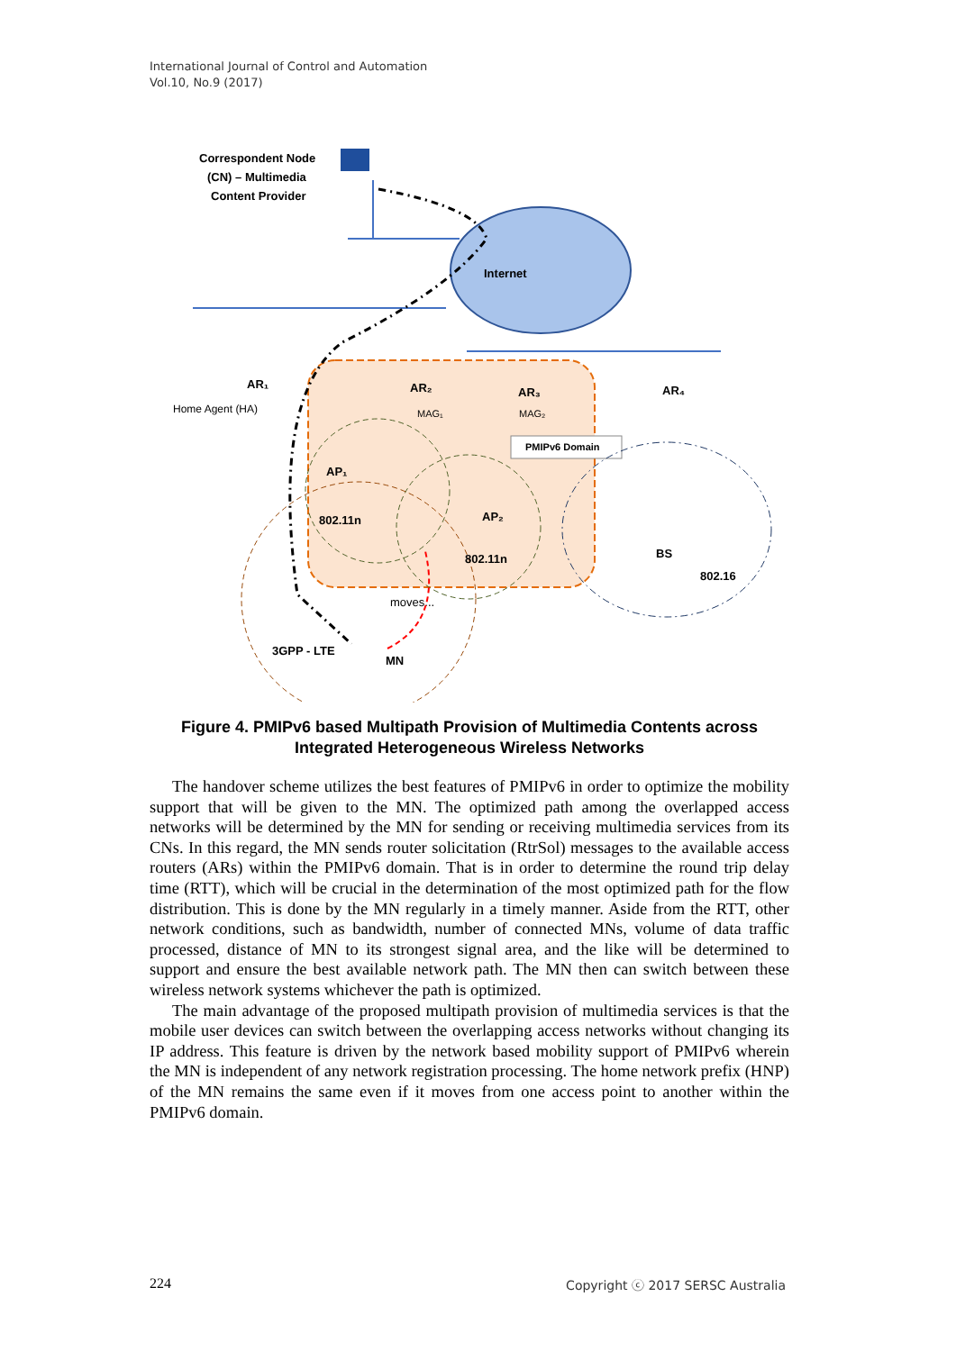International Journal of Control and Automation
Vol.10, No.9 (2017)
Internet
Correspondent Node
(CN) – Multimedia
Content Provider
AR₁
AR₂
AR₃
AR₄
Home Agent (HA)
MAG₁
MAG₂
PMIPv6 Domain
AP₁
AP₂
802.11n
802.11n
BS
802.16
moves...
3GPP - LTE
MN
Figure 4. PMIPv6 based Multipath Provision of Multimedia Contents across
Integrated Heterogeneous Wireless Networks
The handover scheme utilizes the best features of PMIPv6 in order to optimize the mobility support that will be given to the MN. The optimized path among the overlapped access networks will be determined by the MN for sending or receiving multimedia services from its CNs. In this regard, the MN sends router solicitation (RtrSol) messages to the available access routers (ARs) within the PMIPv6 domain. That is in order to determine the round trip delay time (RTT), which will be crucial in the determination of the most optimized path for the flow distribution. This is done by the MN regularly in a timely manner. Aside from the RTT, other network conditions, such as bandwidth, number of connected MNs, volume of data traffic processed, distance of MN to its strongest signal area, and the like will be determined to support and ensure the best available network path. The MN then can switch between these wireless network systems whichever the path is optimized.
The main advantage of the proposed multipath provision of multimedia services is that the mobile user devices can switch between the overlapping access networks without changing its IP address. This feature is driven by the network based mobility support of PMIPv6 wherein the MN is independent of any network registration processing. The home network prefix (HNP) of the MN remains the same even if it moves from one access point to another within the PMIPv6 domain.
224 Copyright ⓒ 2017 SERSC Australia